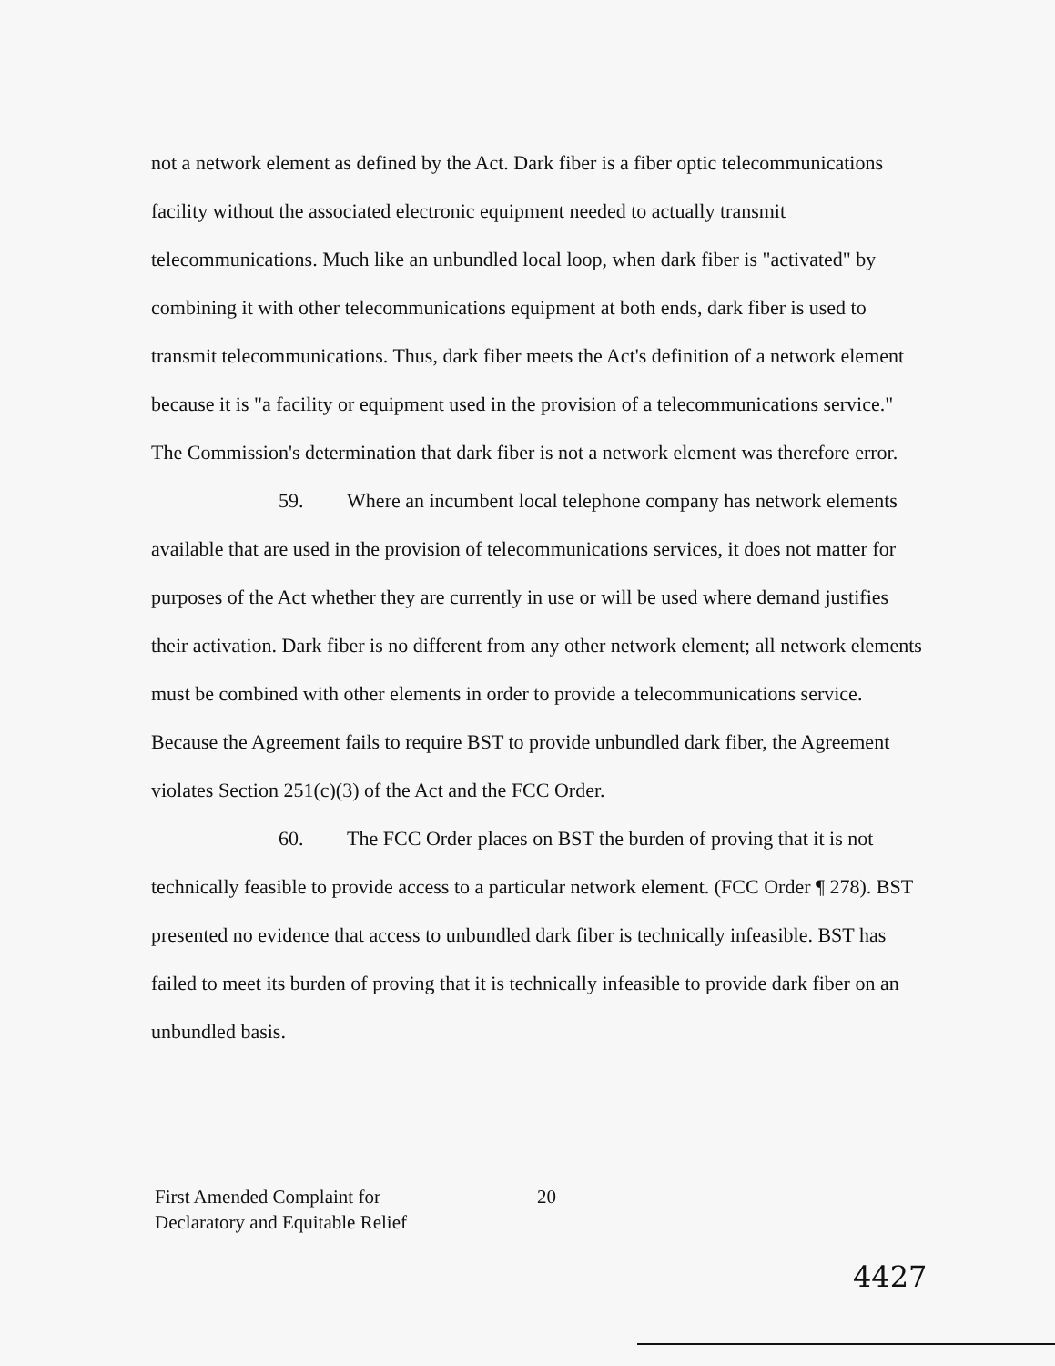not a network element as defined by the Act. Dark fiber is a fiber optic telecommunications facility without the associated electronic equipment needed to actually transmit telecommunications. Much like an unbundled local loop, when dark fiber is "activated" by combining it with other telecommunications equipment at both ends, dark fiber is used to transmit telecommunications. Thus, dark fiber meets the Act's definition of a network element because it is "a facility or equipment used in the provision of a telecommunications service." The Commission's determination that dark fiber is not a network element was therefore error.
59. Where an incumbent local telephone company has network elements available that are used in the provision of telecommunications services, it does not matter for purposes of the Act whether they are currently in use or will be used where demand justifies their activation. Dark fiber is no different from any other network element; all network elements must be combined with other elements in order to provide a telecommunications service. Because the Agreement fails to require BST to provide unbundled dark fiber, the Agreement violates Section 251(c)(3) of the Act and the FCC Order.
60. The FCC Order places on BST the burden of proving that it is not technically feasible to provide access to a particular network element. (FCC Order ¶ 278). BST presented no evidence that access to unbundled dark fiber is technically infeasible. BST has failed to meet its burden of proving that it is technically infeasible to provide dark fiber on an unbundled basis.
First Amended Complaint for
Declaratory and Equitable Relief
20
4427